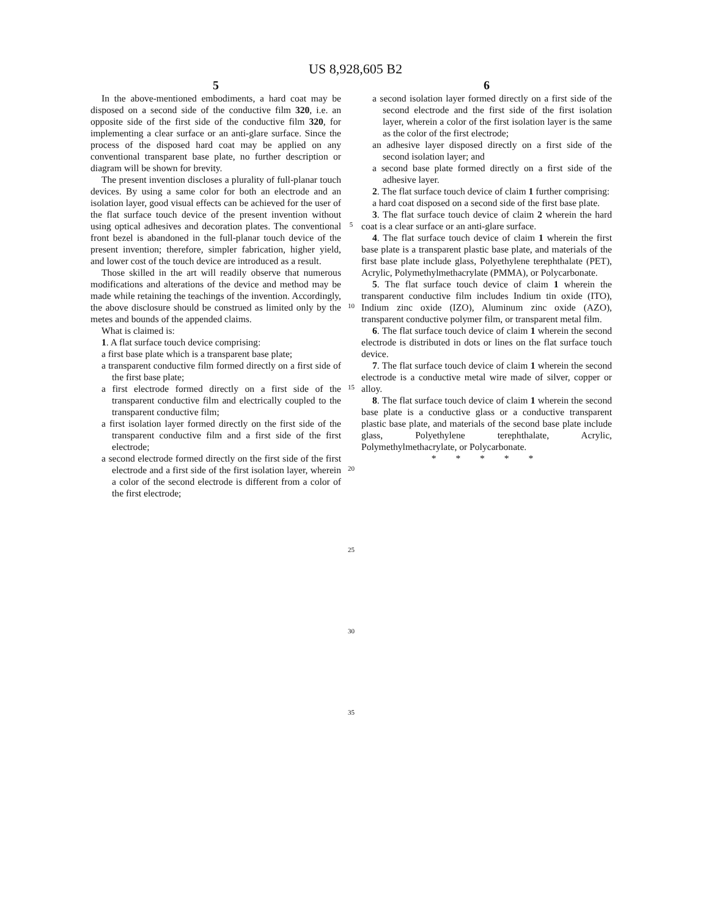US 8,928,605 B2
5
In the above-mentioned embodiments, a hard coat may be disposed on a second side of the conductive film 320, i.e. an opposite side of the first side of the conductive film 320, for implementing a clear surface or an anti-glare surface. Since the process of the disposed hard coat may be applied on any conventional transparent base plate, no further description or diagram will be shown for brevity.
The present invention discloses a plurality of full-planar touch devices. By using a same color for both an electrode and an isolation layer, good visual effects can be achieved for the user of the flat surface touch device of the present invention without using optical adhesives and decoration plates. The conventional front bezel is abandoned in the full-planar touch device of the present invention; therefore, simpler fabrication, higher yield, and lower cost of the touch device are introduced as a result.
Those skilled in the art will readily observe that numerous modifications and alterations of the device and method may be made while retaining the teachings of the invention. Accordingly, the above disclosure should be construed as limited only by the metes and bounds of the appended claims.
What is claimed is:
1. A flat surface touch device comprising:
a first base plate which is a transparent base plate;
a transparent conductive film formed directly on a first side of the first base plate;
a first electrode formed directly on a first side of the transparent conductive film and electrically coupled to the transparent conductive film;
a first isolation layer formed directly on the first side of the transparent conductive film and a first side of the first electrode;
a second electrode formed directly on the first side of the first electrode and a first side of the first isolation layer, wherein a color of the second electrode is different from a color of the first electrode;
5
10
15
20
25
30
35
6
a second isolation layer formed directly on a first side of the second electrode and the first side of the first isolation layer, wherein a color of the first isolation layer is the same as the color of the first electrode;
an adhesive layer disposed directly on a first side of the second isolation layer; and
a second base plate formed directly on a first side of the adhesive layer.
2. The flat surface touch device of claim 1 further comprising:
a hard coat disposed on a second side of the first base plate.
3. The flat surface touch device of claim 2 wherein the hard coat is a clear surface or an anti-glare surface.
4. The flat surface touch device of claim 1 wherein the first base plate is a transparent plastic base plate, and materials of the first base plate include glass, Polyethylene terephthalate (PET), Acrylic, Polymethylmethacrylate (PMMA), or Polycarbonate.
5. The flat surface touch device of claim 1 wherein the transparent conductive film includes Indium tin oxide (ITO), Indium zinc oxide (IZO), Aluminum zinc oxide (AZO), transparent conductive polymer film, or transparent metal film.
6. The flat surface touch device of claim 1 wherein the second electrode is distributed in dots or lines on the flat surface touch device.
7. The flat surface touch device of claim 1 wherein the second electrode is a conductive metal wire made of silver, copper or alloy.
8. The flat surface touch device of claim 1 wherein the second base plate is a conductive glass or a conductive transparent plastic base plate, and materials of the second base plate include glass, Polyethylene terephthalate, Acrylic, Polymethylmethacrylate, or Polycarbonate.
* * * * *